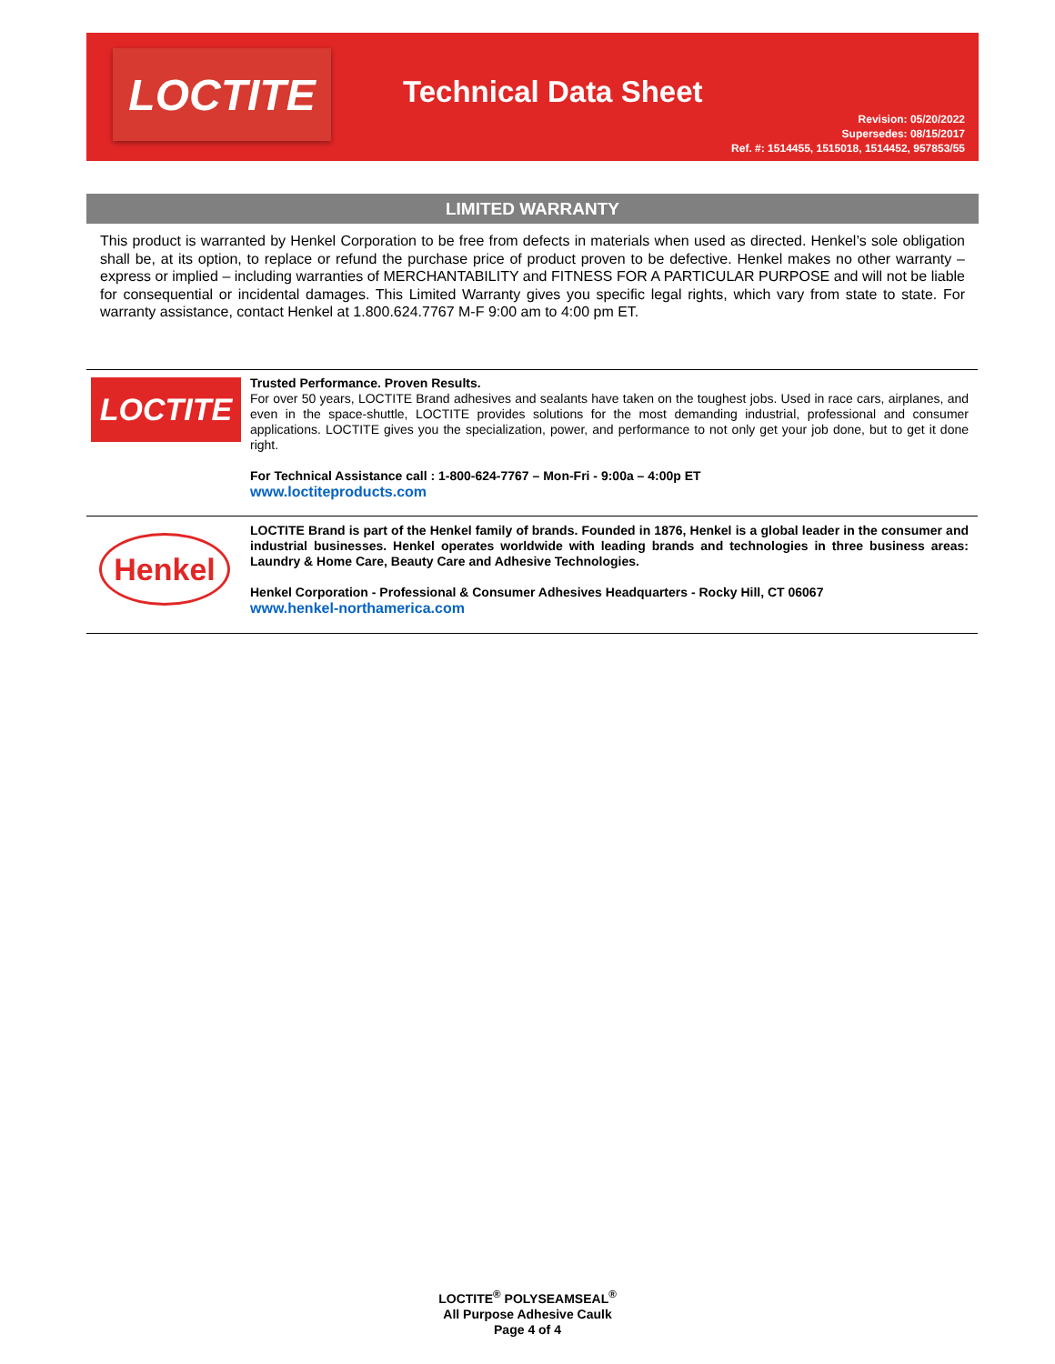LOCTITE
Technical Data Sheet
Revision: 05/20/2022
Supersedes: 08/15/2017
Ref. #: 1514455, 1515018, 1514452, 957853/55
LIMITED WARRANTY
This product is warranted by Henkel Corporation to be free from defects in materials when used as directed. Henkel’s sole obligation shall be, at its option, to replace or refund the purchase price of product proven to be defective. Henkel makes no other warranty – express or implied – including warranties of MERCHANTABILITY and FITNESS FOR A PARTICULAR PURPOSE and will not be liable for consequential or incidental damages. This Limited Warranty gives you specific legal rights, which vary from state to state. For warranty assistance, contact Henkel at 1.800.624.7767 M-F 9:00 am to 4:00 pm ET.
LOCTITE
Trusted Performance. Proven Results.
For over 50 years, LOCTITE Brand adhesives and sealants have taken on the toughest jobs. Used in race cars, airplanes, and even in the space-shuttle, LOCTITE provides solutions for the most demanding industrial, professional and consumer applications. LOCTITE gives you the specialization, power, and performance to not only get your job done, but to get it done right.
For Technical Assistance call : 1-800-624-7767 – Mon-Fri - 9:00a – 4:00p ET
www.loctiteproducts.com
Henkel
LOCTITE Brand is part of the Henkel family of brands. Founded in 1876, Henkel is a global leader in the consumer and industrial businesses. Henkel operates worldwide with leading brands and technologies in three business areas: Laundry & Home Care, Beauty Care and Adhesive Technologies.
Henkel Corporation - Professional & Consumer Adhesives Headquarters - Rocky Hill, CT 06067
www.henkel-northamerica.com
LOCTITE<sup>®</sup> POLYSEAMSEAL<sup>®</sup>
All Purpose Adhesive Caulk
Page 4 of 4